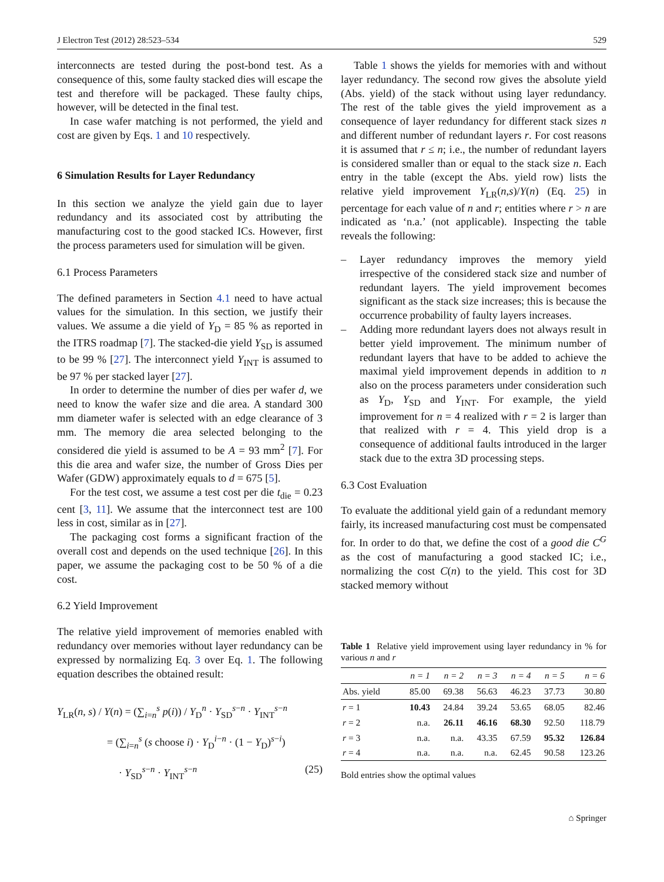J Electron Test (2012) 28:523–534 529
interconnects are tested during the post-bond test. As a consequence of this, some faulty stacked dies will escape the test and therefore will be packaged. These faulty chips, however, will be detected in the final test.
In case wafer matching is not performed, the yield and cost are given by Eqs. 1 and 10 respectively.
6 Simulation Results for Layer Redundancy
In this section we analyze the yield gain due to layer redundancy and its associated cost by attributing the manufacturing cost to the good stacked ICs. However, first the process parameters used for simulation will be given.
6.1 Process Parameters
The defined parameters in Section 4.1 need to have actual values for the simulation. In this section, we justify their values. We assume a die yield of Y<sub>D</sub> = 85 % as reported in the ITRS roadmap [7]. The stacked-die yield Y<sub>SD</sub> is assumed to be 99 % [27]. The interconnect yield Y<sub>INT</sub> is assumed to be 97 % per stacked layer [27].
In order to determine the number of dies per wafer d, we need to know the wafer size and die area. A standard 300 mm diameter wafer is selected with an edge clearance of 3 mm. The memory die area selected belonging to the considered die yield is assumed to be A = 93 mm<sup>2</sup> [7]. For this die area and wafer size, the number of Gross Dies per Wafer (GDW) approximately equals to d = 675 [5].
For the test cost, we assume a test cost per die t<sub>die</sub> = 0.23 cent [3, 11]. We assume that the interconnect test are 100 less in cost, similar as in [27].
The packaging cost forms a significant fraction of the overall cost and depends on the used technique [26]. In this paper, we assume the packaging cost to be 50 % of a die cost.
6.2 Yield Improvement
The relative yield improvement of memories enabled with redundancy over memories without layer redundancy can be expressed by normalizing Eq. 3 over Eq. 1. The following equation describes the obtained result:
Y<sub>LR</sub>(n, s) / Y(n) = (∑<sub>i=n</sub><sup>s</sup> p(i)) / Y<sub>D</sub><sup>n</sup> · Y<sub>SD</sub><sup>s−n</sup> · Y<sub>INT</sub><sup>s−n</sup>
= (∑<sub>i=n</sub><sup>s</sup> (s choose i) · Y<sub>D</sub><sup>i−n</sup> · (1 − Y<sub>D</sub>)<sup>s−i</sup>)
· Y<sub>SD</sub><sup>s−n</sup> · Y<sub>INT</sub><sup>s−n</sup> (25)
Table 1 shows the yields for memories with and without layer redundancy. The second row gives the absolute yield (Abs. yield) of the stack without using layer redundancy. The rest of the table gives the yield improvement as a consequence of layer redundancy for different stack sizes n and different number of redundant layers r. For cost reasons it is assumed that r ≤ n; i.e., the number of redundant layers is considered smaller than or equal to the stack size n. Each entry in the table (except the Abs. yield row) lists the relative yield improvement Y<sub>LR</sub>(n,s)/Y(n) (Eq. 25) in percentage for each value of n and r; entities where r > n are indicated as ‘n.a.’ (not applicable). Inspecting the table reveals the following:
– Layer redundancy improves the memory yield irrespective of the considered stack size and number of redundant layers. The yield improvement becomes significant as the stack size increases; this is because the occurrence probability of faulty layers increases.
– Adding more redundant layers does not always result in better yield improvement. The minimum number of redundant layers that have to be added to achieve the maximal yield improvement depends in addition to n also on the process parameters under consideration such as Y<sub>D</sub>, Y<sub>SD</sub> and Y<sub>INT</sub>. For example, the yield improvement for n = 4 realized with r = 2 is larger than that realized with r = 4. This yield drop is a consequence of additional faults introduced in the larger stack due to the extra 3D processing steps.
6.3 Cost Evaluation
To evaluate the additional yield gain of a redundant memory fairly, its increased manufacturing cost must be compensated for. In order to do that, we define the cost of a good die C<sup>G</sup> as the cost of manufacturing a good stacked IC; i.e., normalizing the cost C(n) to the yield. This cost for 3D stacked memory without
Table 1 Relative yield improvement using layer redundancy in % for various n and r
| | n = 1 | n = 2 | n = 3 | n = 4 | n = 5 | n = 6 |
| --- | --- | --- | --- | --- | --- | --- |
| Abs. yield | 85.00 | 69.38 | 56.63 | 46.23 | 37.73 | 30.80 |
| r = 1 | 10.43 | 24.84 | 39.24 | 53.65 | 68.05 | 82.46 |
| r = 2 | n.a. | 26.11 | 46.16 | 68.30 | 92.50 | 118.79 |
| r = 3 | n.a. | n.a. | 43.35 | 67.59 | 95.32 | 126.84 |
| r = 4 | n.a. | n.a. | n.a. | 62.45 | 90.58 | 123.26 |
Bold entries show the optimal values
⌂ Springer